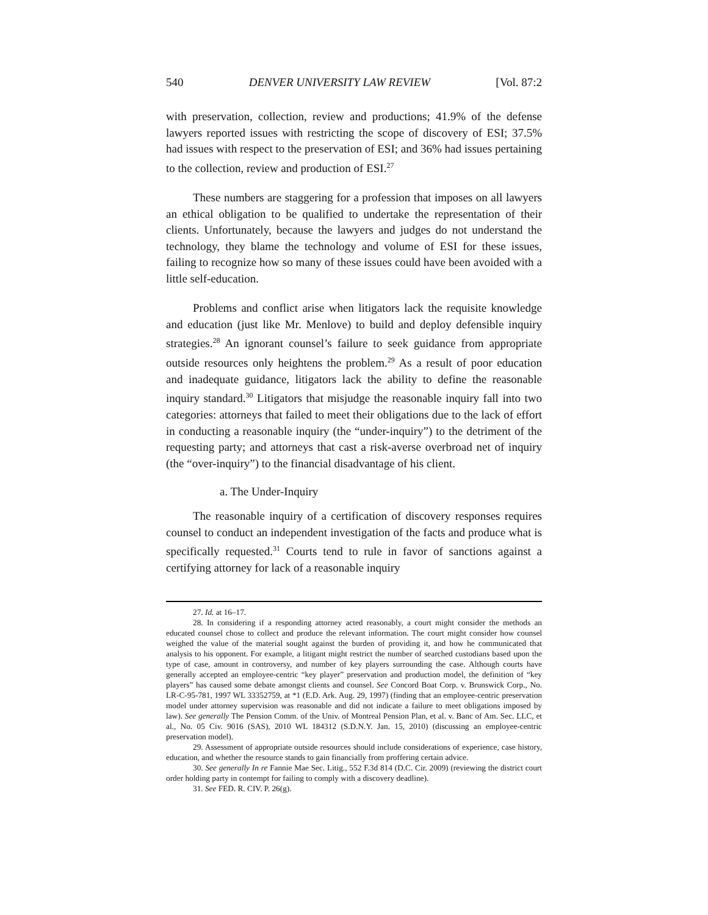540 DENVER UNIVERSITY LAW REVIEW [Vol. 87:2
with preservation, collection, review and productions; 41.9% of the de­fense lawyers reported issues with restricting the scope of discovery of ESI; 37.5% had issues with respect to the preservation of ESI; and 36% had issues pertaining to the collection, review and production of ESI.<sup>27</sup>
These numbers are staggering for a profession that imposes on all lawyers an ethical obligation to be qualified to undertake the representa­tion of their clients. Unfortunately, because the lawyers and judges do not understand the technology, they blame the technology and volume of ESI for these issues, failing to recognize how so many of these issues could have been avoided with a little self-education.
Problems and conflict arise when litigators lack the requisite knowl­edge and education (just like Mr. Menlove) to build and deploy defensi­ble inquiry strategies.<sup>28</sup> An ignorant counsel’s failure to seek guidance from appropriate outside resources only heightens the problem.<sup>29</sup> As a result of poor education and inadequate guidance, litigators lack the abil­ity to define the reasonable inquiry standard.<sup>30</sup> Litigators that misjudge the reasonable inquiry fall into two categories: attorneys that failed to meet their obligations due to the lack of effort in conducting a reasonable inquiry (the “under-inquiry”) to the detriment of the requesting party; and attorneys that cast a risk-averse overbroad net of inquiry (the “over-inquiry”) to the financial disadvantage of his client.
a. The Under-Inquiry
The reasonable inquiry of a certification of discovery responses re­quires counsel to conduct an independent investigation of the facts and produce what is specifically requested.<sup>31</sup> Courts tend to rule in favor of sanctions against a certifying attorney for lack of a reasonable inquiry
27. Id. at 16–17.
28. In considering if a responding attorney acted reasonably, a court might consider the meth­ods an educated counsel chose to collect and produce the relevant information. The court might consider how counsel weighed the value of the material sought against the burden of providing it, and how he communicated that analysis to his opponent. For example, a litigant might restrict the number of searched custodians based upon the type of case, amount in controversy, and number of key players surrounding the case. Although courts have generally accepted an employee-centric “key player” preservation and production model, the definition of “key players” has caused some debate amongst clients and counsel. See Concord Boat Corp. v. Brunswick Corp., No. LR-C-95-781, 1997 WL 33352759, at *1 (E.D. Ark. Aug. 29, 1997) (finding that an employee-centric preservation model under attorney supervision was reasonable and did not indicate a failure to meet obligations imposed by law). See generally The Pension Comm. of the Univ. of Montreal Pension Plan, et al. v. Banc of Am. Sec. LLC, et al., No. 05 Civ. 9016 (SAS), 2010 WL 184312 (S.D.N.Y. Jan. 15, 2010) (discussing an employee-centric preservation model).
29. Assessment of appropriate outside resources should include considerations of experience, case history, education, and whether the resource stands to gain financially from proffering certain advice.
30. See generally In re Fannie Mae Sec. Litig., 552 F.3d 814 (D.C. Cir. 2009) (reviewing the district court order holding party in contempt for failing to comply with a discovery deadline).
31. See FED. R. CIV. P. 26(g).